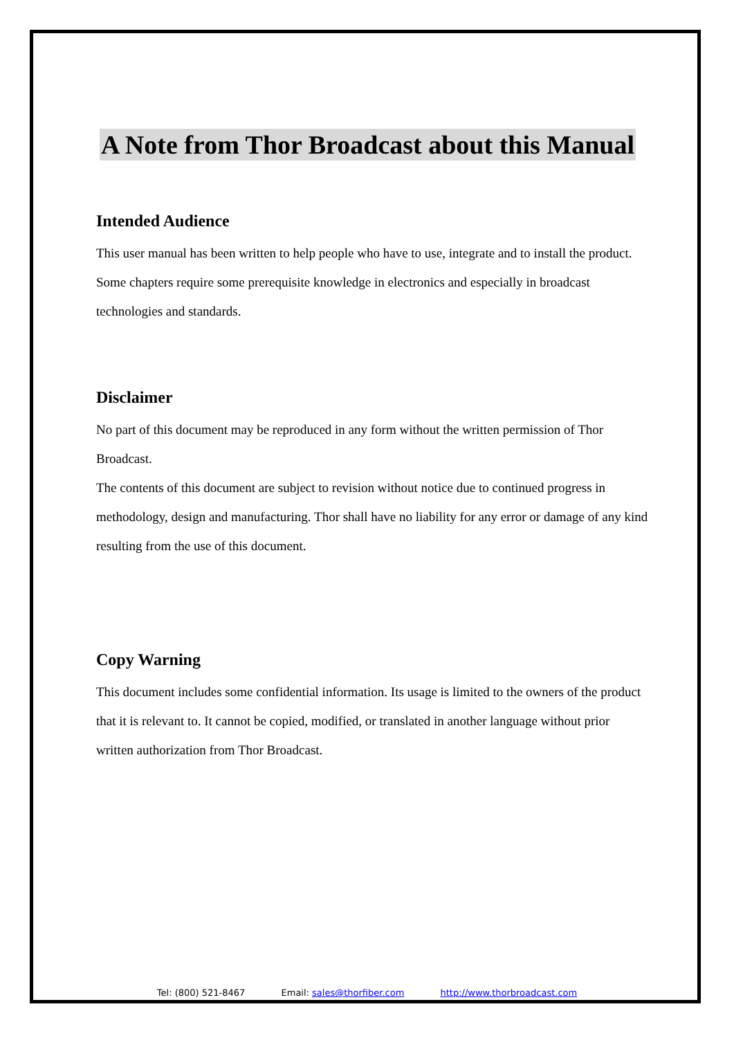A Note from Thor Broadcast about this Manual
Intended Audience
This user manual has been written to help people who have to use, integrate and to install the product. Some chapters require some prerequisite knowledge in electronics and especially in broadcast technologies and standards.
Disclaimer
No part of this document may be reproduced in any form without the written permission of Thor Broadcast.
The contents of this document are subject to revision without notice due to continued progress in methodology, design and manufacturing. Thor shall have no liability for any error or damage of any kind resulting from the use of this document.
Copy Warning
This document includes some confidential information. Its usage is limited to the owners of the product that it is relevant to. It cannot be copied, modified, or translated in another language without prior written authorization from Thor Broadcast.
Tel: (800) 521-8467 Email: sales@thorfiber.com http://www.thorbroadcast.com